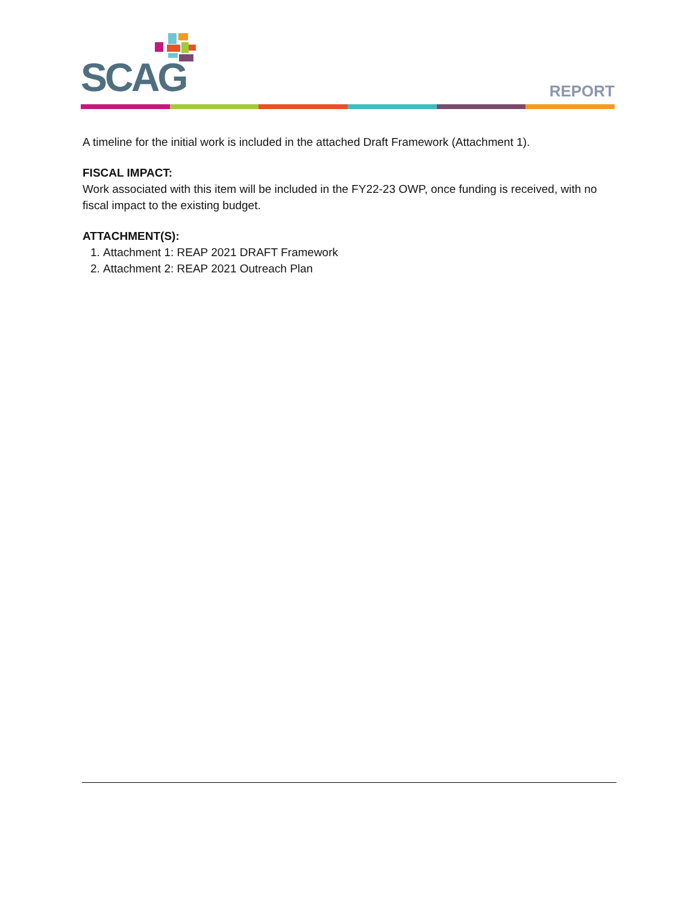SCAG
REPORT
A timeline for the initial work is included in the attached Draft Framework (Attachment 1).
FISCAL IMPACT:
Work associated with this item will be included in the FY22-23 OWP, once funding is received, with no fiscal impact to the existing budget.
ATTACHMENT(S):
1. Attachment 1: REAP 2021 DRAFT Framework
2. Attachment 2: REAP 2021 Outreach Plan